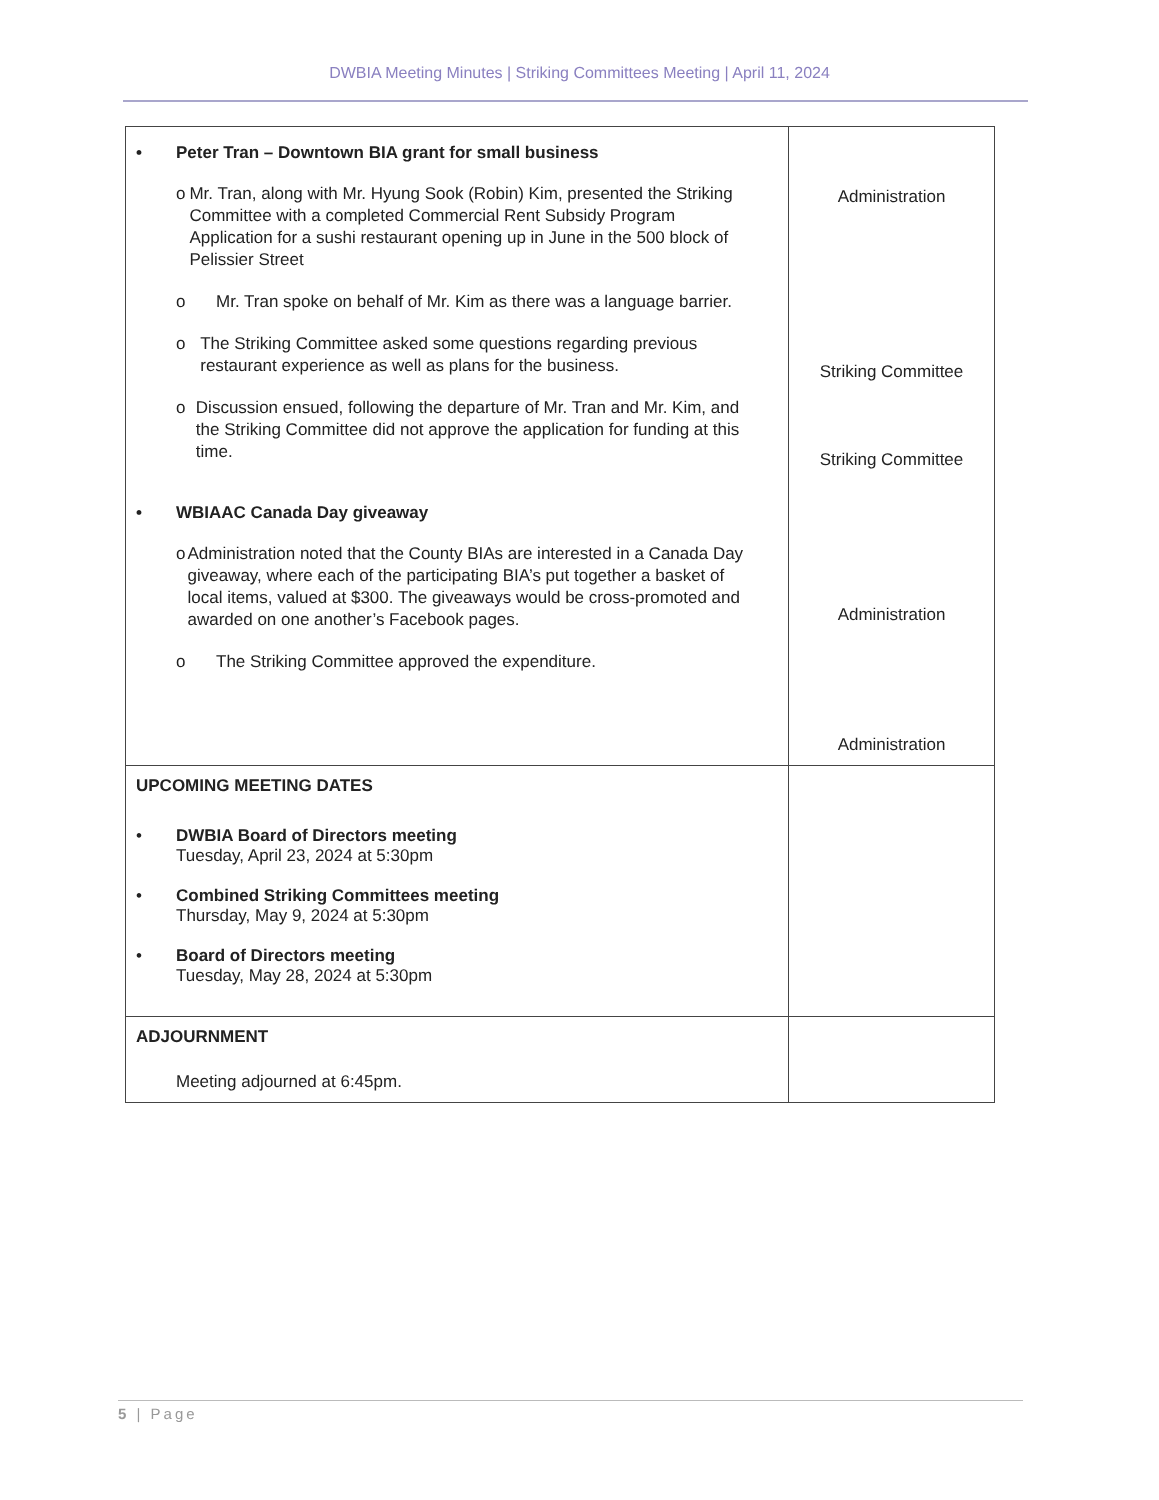DWBIA Meeting Minutes | Striking Committees Meeting | April 11, 2024
| • Peter Tran – Downtown BIA grant for small business o Mr. Tran, along with Mr. Hyung Sook (Robin) Kim, presented the Striking Committee with a completed Commercial Rent Subsidy Program Application for a sushi restaurant opening up in June in the 500 block of Pelissier Street o Mr. Tran spoke on behalf of Mr. Kim as there was a language barrier. o The Striking Committee asked some questions regarding previous restaurant experience as well as plans for the business. o Discussion ensued, following the departure of Mr. Tran and Mr. Kim, and the Striking Committee did not approve the application for funding at this time. • WBIAAC Canada Day giveaway o Administration noted that the County BIAs are interested in a Canada Day giveaway, where each of the participating BIA’s put together a basket of local items, valued at $300. The giveaways would be cross-promoted and awarded on one another’s Facebook pages. o The Striking Committee approved the expenditure. | Administration Striking Committee Striking Committee Administration Administration |
| UPCOMING MEETING DATES • DWBIA Board of Directors meeting Tuesday, April 23, 2024 at 5:30pm • Combined Striking Committees meeting Thursday, May 9, 2024 at 5:30pm • Board of Directors meeting Tuesday, May 28, 2024 at 5:30pm | |
| ADJOURNMENT Meeting adjourned at 6:45pm. | |
5 | Page